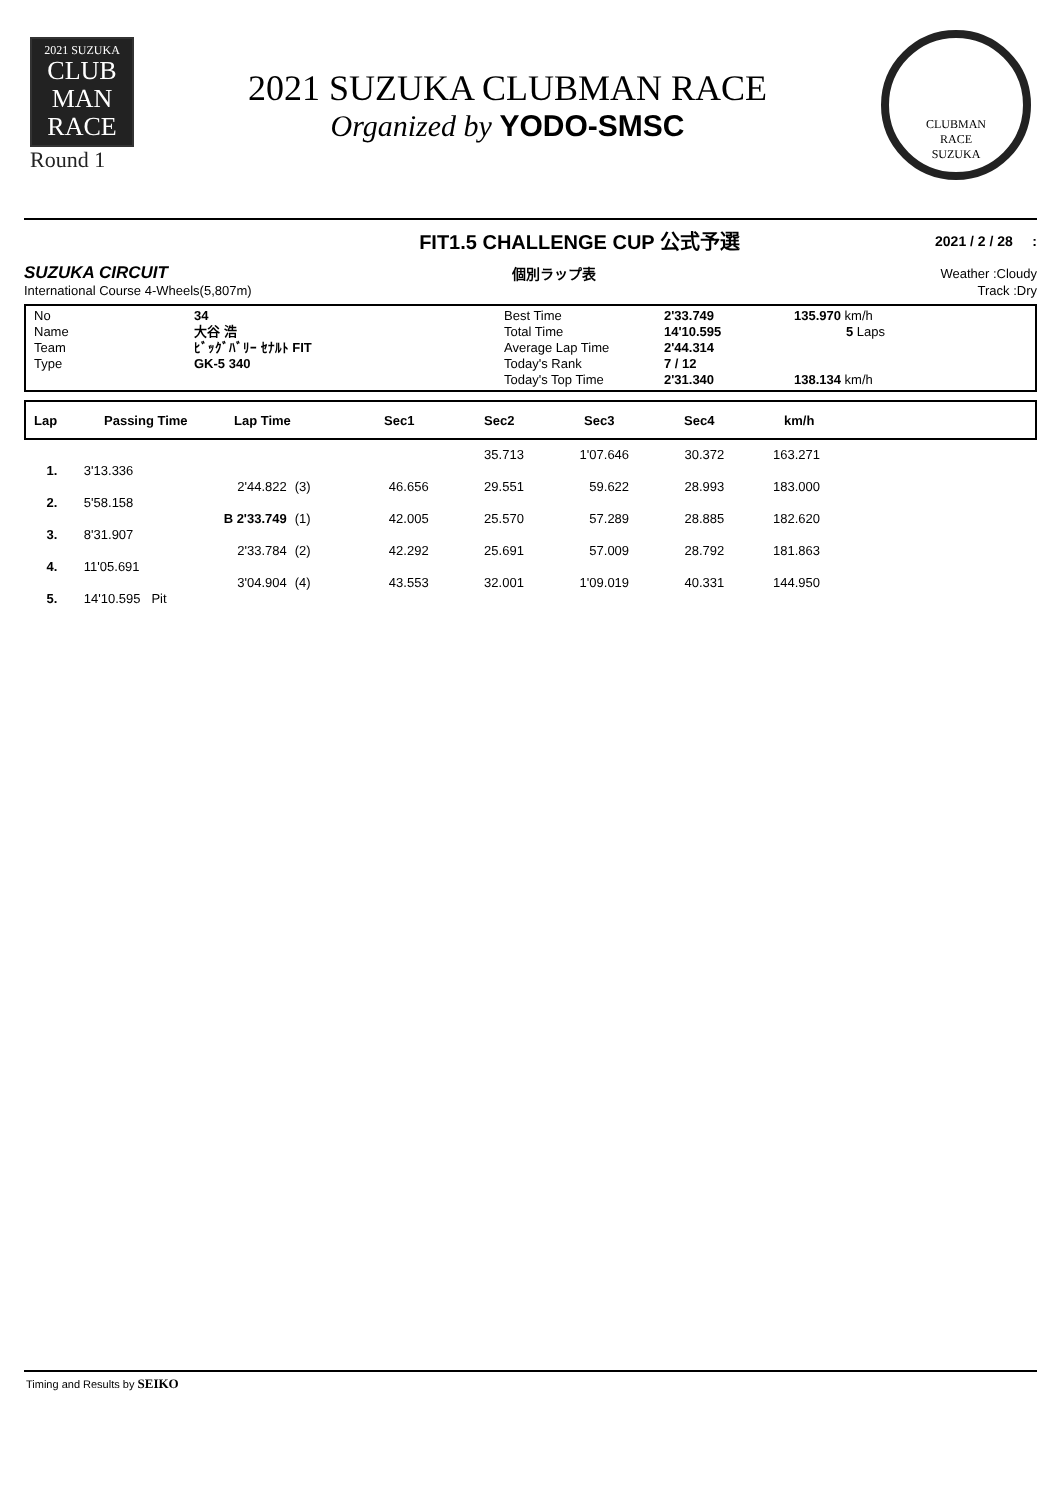2021 SUZUKA
CLUB
MAN
RACE
Round 1
2021 SUZUKA CLUBMAN RACE
Organized by YODO-SMSC
CLUBMAN
RACE
SUZUKA
FIT1.5 CHALLENGE CUP 公式予選 2021 / 2 / 28 :
SUZUKA CIRCUIT 個別ラップ表 Weather :Cloudy
International Course 4-Wheels(5,807m) Track :Dry
| No | 34 | Best Time | 2'33.749 | 135.970 km/h |
| Name | 大谷 浩 | Total Time | 14'10.595 | 5 Laps |
| Team | ﾋﾞｯｸﾞﾊﾞﾘｰ ｾﾅﾙﾄ FIT | Average Lap Time | 2'44.314 | |
| Type | GK-5 340 | Today's Rank | 7 / 12 | |
| | | Today's Top Time | 2'31.340 | 138.134 km/h |
Lap Passing Time Lap Time Sec1 Sec2 Sec3 Sec4 km/h
| | | | | | 35.713 | 1'07.646 | 30.372 | 163.271 |
| 1. | 3'13.336 | | | | | | | |
| | | 2'44.822 | (3) | 46.656 | 29.551 | 59.622 | 28.993 | 183.000 |
| 2. | 5'58.158 | | | | | | | |
| | | B 2'33.749 | (1) | 42.005 | 25.570 | 57.289 | 28.885 | 182.620 |
| 3. | 8'31.907 | | | | | | | |
| | | 2'33.784 | (2) | 42.292 | 25.691 | 57.009 | 28.792 | 181.863 |
| 4. | 11'05.691 | | | | | | | |
| | | 3'04.904 | (4) | 43.553 | 32.001 | 1'09.019 | 40.331 | 144.950 |
| 5. | 14'10.595 Pit | | | | | | | |
Timing and Results by SEIKO